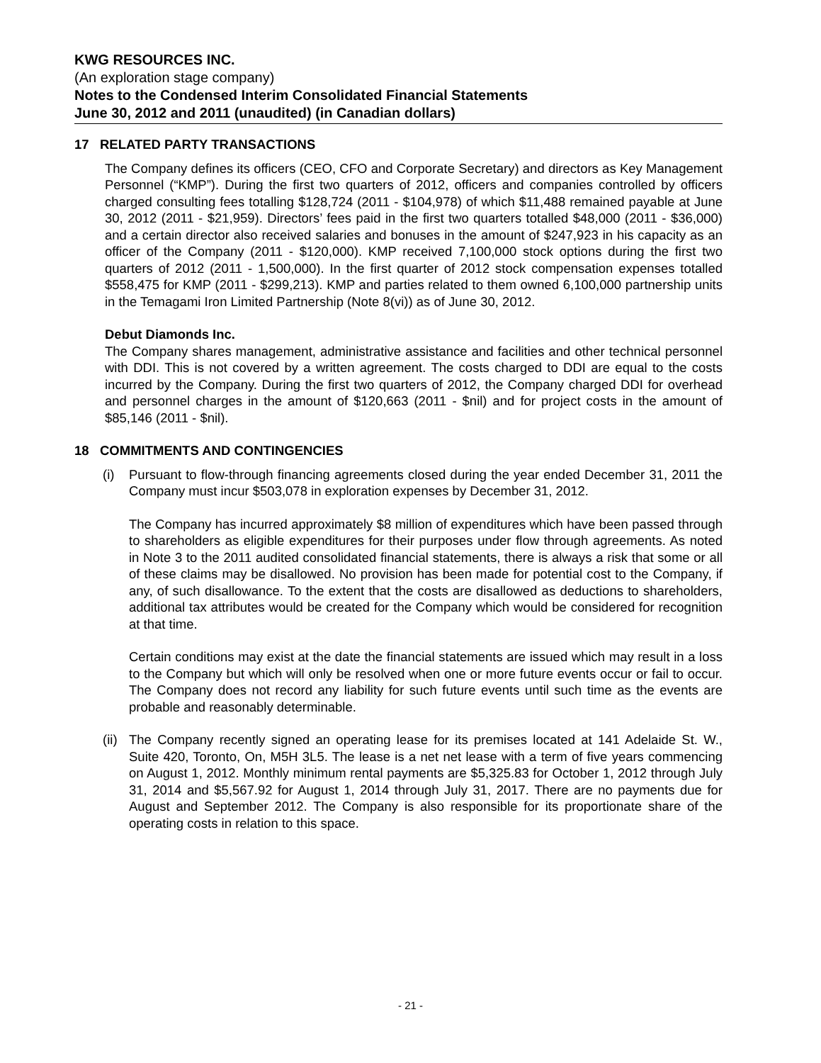KWG RESOURCES INC.
(An exploration stage company)
Notes to the Condensed Interim Consolidated Financial Statements
June 30, 2012 and 2011 (unaudited) (in Canadian dollars)
17 RELATED PARTY TRANSACTIONS
The Company defines its officers (CEO, CFO and Corporate Secretary) and directors as Key Management Personnel (“KMP”). During the first two quarters of 2012, officers and companies controlled by officers charged consulting fees totalling $128,724 (2011 - $104,978) of which $11,488 remained payable at June 30, 2012 (2011 - $21,959). Directors’ fees paid in the first two quarters totalled $48,000 (2011 - $36,000) and a certain director also received salaries and bonuses in the amount of $247,923 in his capacity as an officer of the Company (2011 - $120,000). KMP received 7,100,000 stock options during the first two quarters of 2012 (2011 - 1,500,000). In the first quarter of 2012 stock compensation expenses totalled $558,475 for KMP (2011 - $299,213). KMP and parties related to them owned 6,100,000 partnership units in the Temagami Iron Limited Partnership (Note 8(vi)) as of June 30, 2012.
Debut Diamonds Inc.
The Company shares management, administrative assistance and facilities and other technical personnel with DDI. This is not covered by a written agreement. The costs charged to DDI are equal to the costs incurred by the Company. During the first two quarters of 2012, the Company charged DDI for overhead and personnel charges in the amount of $120,663 (2011 - $nil) and for project costs in the amount of $85,146 (2011 - $nil).
18 COMMITMENTS AND CONTINGENCIES
(i) Pursuant to flow-through financing agreements closed during the year ended December 31, 2011 the Company must incur $503,078 in exploration expenses by December 31, 2012.
The Company has incurred approximately $8 million of expenditures which have been passed through to shareholders as eligible expenditures for their purposes under flow through agreements. As noted in Note 3 to the 2011 audited consolidated financial statements, there is always a risk that some or all of these claims may be disallowed. No provision has been made for potential cost to the Company, if any, of such disallowance. To the extent that the costs are disallowed as deductions to shareholders, additional tax attributes would be created for the Company which would be considered for recognition at that time.
Certain conditions may exist at the date the financial statements are issued which may result in a loss to the Company but which will only be resolved when one or more future events occur or fail to occur. The Company does not record any liability for such future events until such time as the events are probable and reasonably determinable.
(ii)
The Company recently signed an operating lease for its premises located at 141 Adelaide St. W., Suite 420, Toronto, On, M5H 3L5. The lease is a net net lease with a term of five years commencing on August 1, 2012. Monthly minimum rental payments are $5,325.83 for October 1, 2012 through July 31, 2014 and $5,567.92 for August 1, 2014 through July 31, 2017. There are no payments due for August and September 2012. The Company is also responsible for its proportionate share of the operating costs in relation to this space.
- 21 -